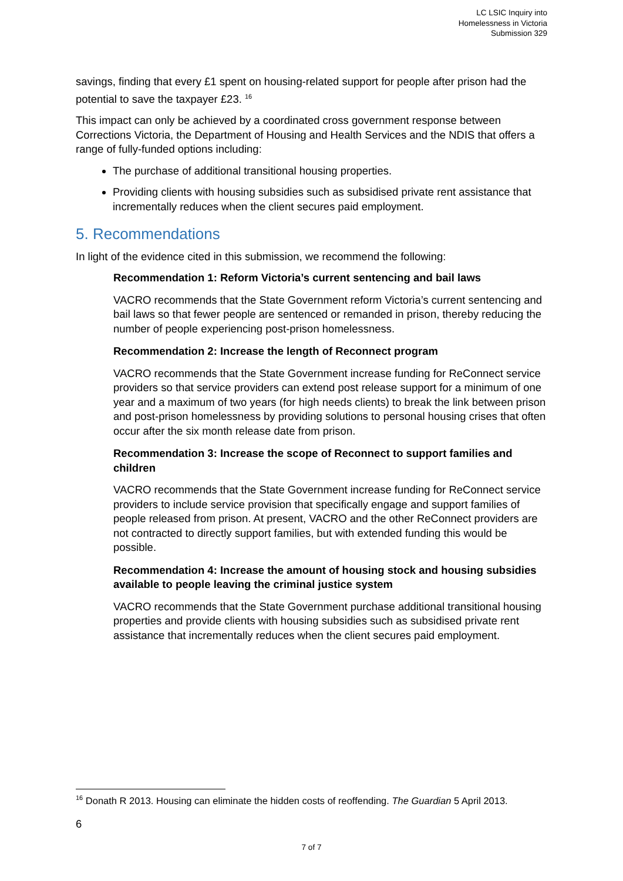LC LSIC Inquiry into
Homelessness in Victoria
Submission 329
savings, finding that every £1 spent on housing-related support for people after prison had the potential to save the taxpayer £23. <sup>16</sup>
This impact can only be achieved by a coordinated cross government response between Corrections Victoria, the Department of Housing and Health Services and the NDIS that offers a range of fully-funded options including:
The purchase of additional transitional housing properties.
Providing clients with housing subsidies such as subsidised private rent assistance that incrementally reduces when the client secures paid employment.
5. Recommendations
In light of the evidence cited in this submission, we recommend the following:
Recommendation 1: Reform Victoria’s current sentencing and bail laws
VACRO recommends that the State Government reform Victoria’s current sentencing and bail laws so that fewer people are sentenced or remanded in prison, thereby reducing the number of people experiencing post-prison homelessness.
Recommendation 2: Increase the length of Reconnect program
VACRO recommends that the State Government increase funding for ReConnect service providers so that service providers can extend post release support for a minimum of one year and a maximum of two years (for high needs clients) to break the link between prison and post-prison homelessness by providing solutions to personal housing crises that often occur after the six month release date from prison.
Recommendation 3: Increase the scope of Reconnect to support families and children
VACRO recommends that the State Government increase funding for ReConnect service providers to include service provision that specifically engage and support families of people released from prison. At present, VACRO and the other ReConnect providers are not contracted to directly support families, but with extended funding this would be possible.
Recommendation 4: Increase the amount of housing stock and housing subsidies available to people leaving the criminal justice system
VACRO recommends that the State Government purchase additional transitional housing properties and provide clients with housing subsidies such as subsidised private rent assistance that incrementally reduces when the client secures paid employment.
<sup>16</sup> Donath R 2013. Housing can eliminate the hidden costs of reoffending. The Guardian 5 April 2013.
6
7 of 7